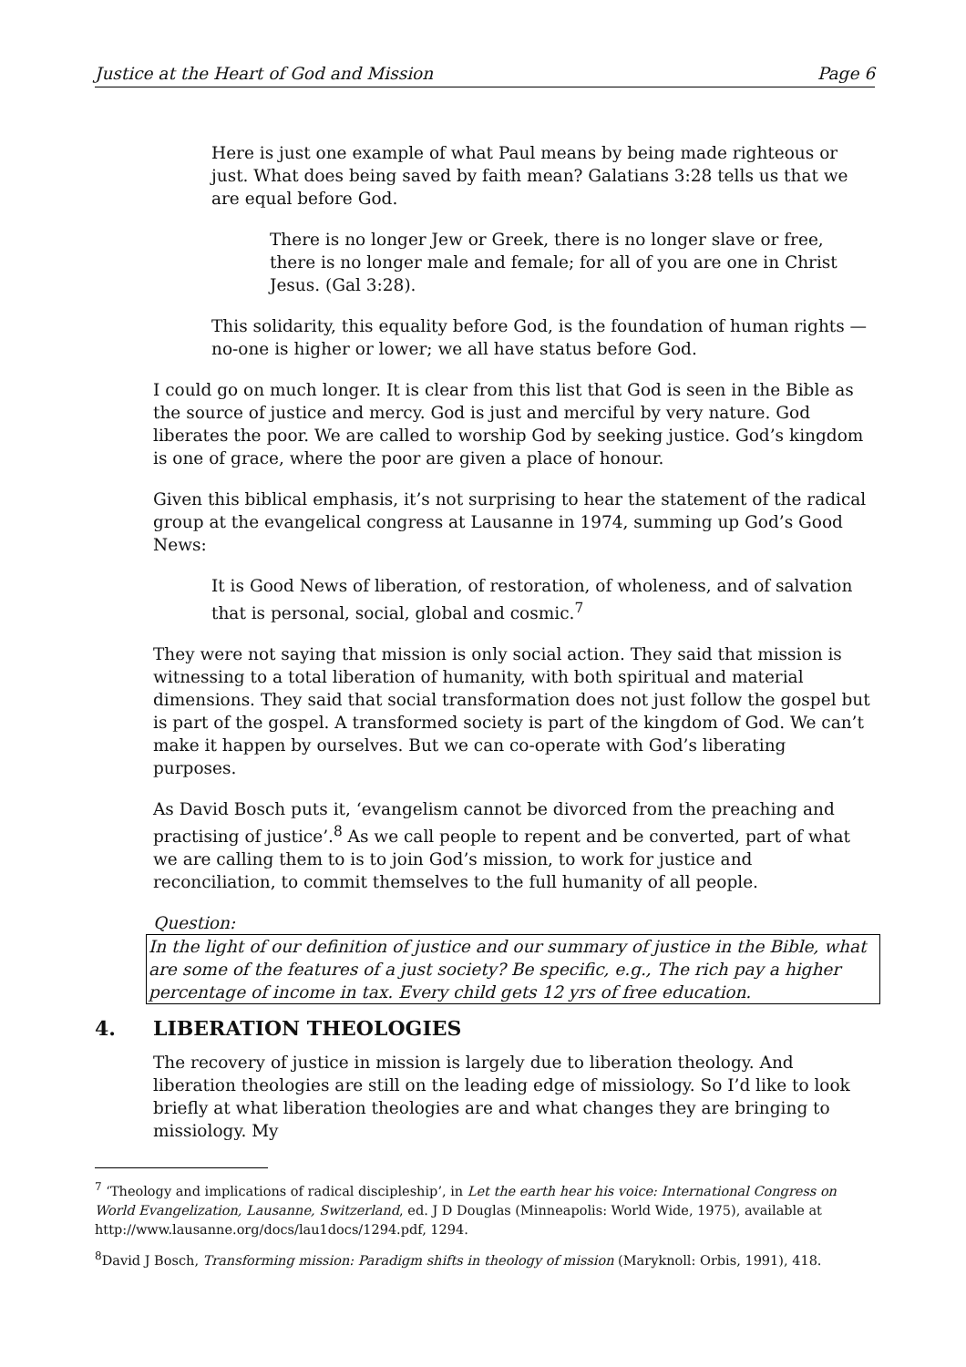Justice at the Heart of God and Mission Page 6
Here is just one example of what Paul means by being made righteous or just. What does being saved by faith mean? Galatians 3:28 tells us that we are equal before God.
There is no longer Jew or Greek, there is no longer slave or free, there is no longer male and female; for all of you are one in Christ Jesus. (Gal 3:28).
This solidarity, this equality before God, is the foundation of human rights — no-one is higher or lower; we all have status before God.
I could go on much longer. It is clear from this list that God is seen in the Bible as the source of justice and mercy. God is just and merciful by very nature. God liberates the poor. We are called to worship God by seeking justice. God’s kingdom is one of grace, where the poor are given a place of honour.
Given this biblical emphasis, it’s not surprising to hear the statement of the radical group at the evangelical congress at Lausanne in 1974, summing up God’s Good News:
It is Good News of liberation, of restoration, of wholeness, and of salvation that is personal, social, global and cosmic.<sup>7</sup>
They were not saying that mission is only social action. They said that mission is witnessing to a total liberation of humanity, with both spiritual and material dimensions. They said that social transformation does not just follow the gospel but is part of the gospel. A transformed society is part of the kingdom of God. We can’t make it happen by ourselves. But we can co-operate with God’s liberating purposes.
As David Bosch puts it, ‘evangelism cannot be divorced from the preaching and practising of justice’.<sup>8</sup> As we call people to repent and be converted, part of what we are calling them to is to join God’s mission, to work for justice and reconciliation, to commit themselves to the full humanity of all people.
Question:
In the light of our definition of justice and our summary of justice in the Bible, what are some of the features of a just society? Be specific, e.g., The rich pay a higher percentage of income in tax. Every child gets 12 yrs of free education.
4. LIBERATION THEOLOGIES
The recovery of justice in mission is largely due to liberation theology. And liberation theologies are still on the leading edge of missiology. So I’d like to look briefly at what liberation theologies are and what changes they are bringing to missiology. My
<sup>7</sup> ‘Theology and implications of radical discipleship’, in Let the earth hear his voice: International Congress on World Evangelization, Lausanne, Switzerland, ed. J D Douglas (Minneapolis: World Wide, 1975), available at http://www.lausanne.org/docs/lau1docs/1294.pdf, 1294.
<sup>8</sup> David J Bosch, Transforming mission: Paradigm shifts in theology of mission (Maryknoll: Orbis, 1991), 418.